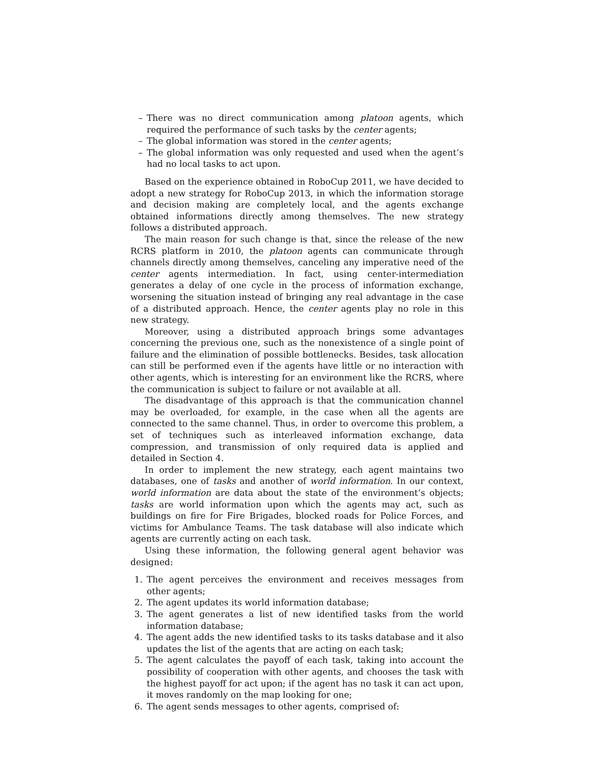– There was no direct communication among platoon agents, which required the performance of such tasks by the center agents;
– The global information was stored in the center agents;
– The global information was only requested and used when the agent’s had no local tasks to act upon.
Based on the experience obtained in RoboCup 2011, we have decided to adopt a new strategy for RoboCup 2013, in which the information storage and decision making are completely local, and the agents exchange obtained informations directly among themselves. The new strategy follows a distributed approach.
The main reason for such change is that, since the release of the new RCRS platform in 2010, the platoon agents can communicate through channels directly among themselves, canceling any imperative need of the center agents intermediation. In fact, using center-intermediation generates a delay of one cycle in the process of information exchange, worsening the situation instead of bringing any real advantage in the case of a distributed approach. Hence, the center agents play no role in this new strategy.
Moreover, using a distributed approach brings some advantages concerning the previous one, such as the nonexistence of a single point of failure and the elimination of possible bottlenecks. Besides, task allocation can still be performed even if the agents have little or no interaction with other agents, which is interesting for an environment like the RCRS, where the communication is subject to failure or not available at all.
The disadvantage of this approach is that the communication channel may be overloaded, for example, in the case when all the agents are connected to the same channel. Thus, in order to overcome this problem, a set of techniques such as interleaved information exchange, data compression, and transmission of only required data is applied and detailed in Section 4.
In order to implement the new strategy, each agent maintains two databases, one of tasks and another of world information. In our context, world information are data about the state of the environment’s objects; tasks are world information upon which the agents may act, such as buildings on fire for Fire Brigades, blocked roads for Police Forces, and victims for Ambulance Teams. The task database will also indicate which agents are currently acting on each task.
Using these information, the following general agent behavior was designed:
1. The agent perceives the environment and receives messages from other agents;
2. The agent updates its world information database;
3. The agent generates a list of new identified tasks from the world information database;
4. The agent adds the new identified tasks to its tasks database and it also updates the list of the agents that are acting on each task;
5. The agent calculates the payoff of each task, taking into account the possibility of cooperation with other agents, and chooses the task with the highest payoff for act upon; if the agent has no task it can act upon, it moves randomly on the map looking for one;
6. The agent sends messages to other agents, comprised of: